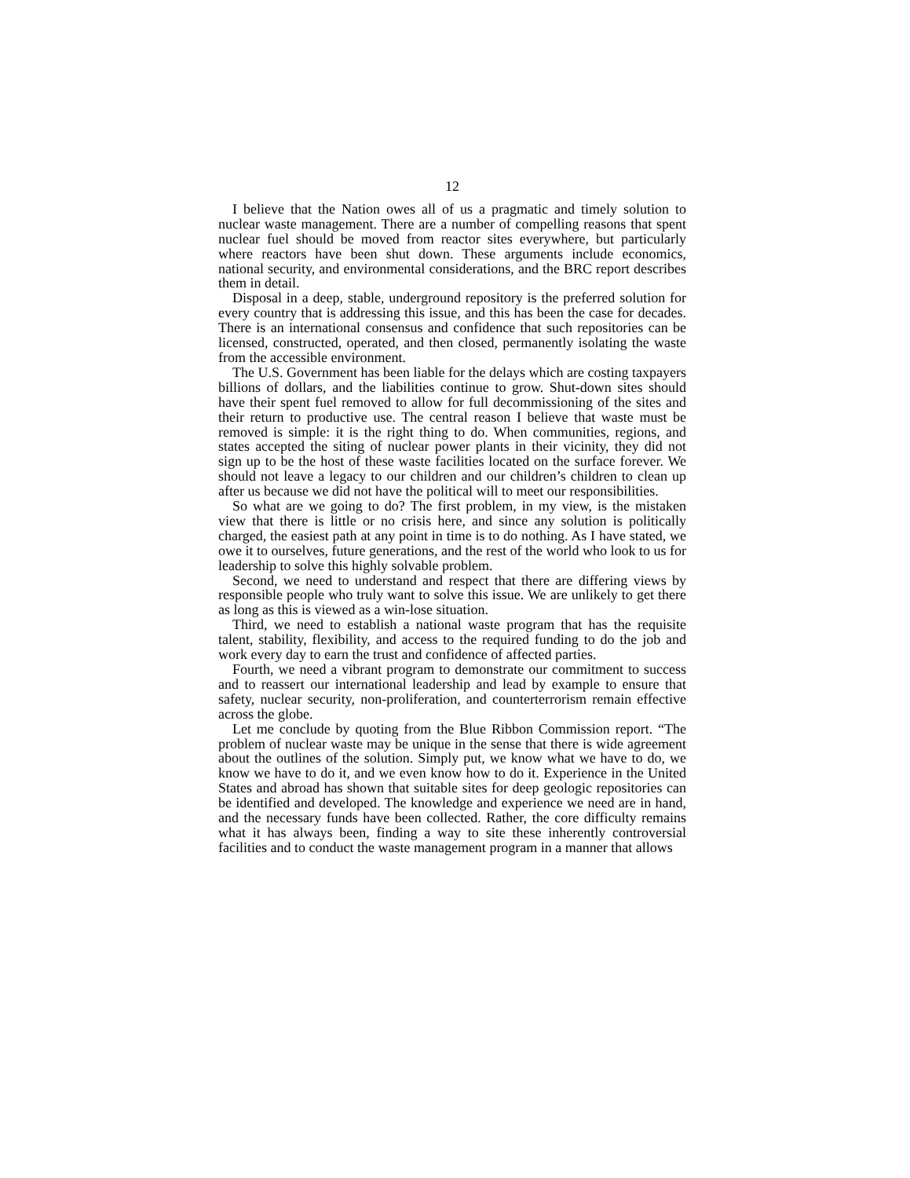12
I believe that the Nation owes all of us a pragmatic and timely solution to nuclear waste management. There are a number of compelling reasons that spent nuclear fuel should be moved from reactor sites everywhere, but particularly where reactors have been shut down. These arguments include economics, national security, and environmental considerations, and the BRC report describes them in detail.
Disposal in a deep, stable, underground repository is the preferred solution for every country that is addressing this issue, and this has been the case for decades. There is an international consensus and confidence that such repositories can be licensed, constructed, operated, and then closed, permanently isolating the waste from the accessible environment.
The U.S. Government has been liable for the delays which are costing taxpayers billions of dollars, and the liabilities continue to grow. Shut-down sites should have their spent fuel removed to allow for full decommissioning of the sites and their return to productive use. The central reason I believe that waste must be removed is simple: it is the right thing to do. When communities, regions, and states accepted the siting of nuclear power plants in their vicinity, they did not sign up to be the host of these waste facilities located on the surface forever. We should not leave a legacy to our children and our children’s children to clean up after us because we did not have the political will to meet our responsibilities.
So what are we going to do? The first problem, in my view, is the mistaken view that there is little or no crisis here, and since any solution is politically charged, the easiest path at any point in time is to do nothing. As I have stated, we owe it to ourselves, future generations, and the rest of the world who look to us for leadership to solve this highly solvable problem.
Second, we need to understand and respect that there are differing views by responsible people who truly want to solve this issue. We are unlikely to get there as long as this is viewed as a win-lose situation.
Third, we need to establish a national waste program that has the requisite talent, stability, flexibility, and access to the required funding to do the job and work every day to earn the trust and confidence of affected parties.
Fourth, we need a vibrant program to demonstrate our commitment to success and to reassert our international leadership and lead by example to ensure that safety, nuclear security, non-proliferation, and counterterrorism remain effective across the globe.
Let me conclude by quoting from the Blue Ribbon Commission report. “The problem of nuclear waste may be unique in the sense that there is wide agreement about the outlines of the solution. Simply put, we know what we have to do, we know we have to do it, and we even know how to do it. Experience in the United States and abroad has shown that suitable sites for deep geologic repositories can be identified and developed. The knowledge and experience we need are in hand, and the necessary funds have been collected. Rather, the core difficulty remains what it has always been, finding a way to site these inherently controversial facilities and to conduct the waste management program in a manner that allows